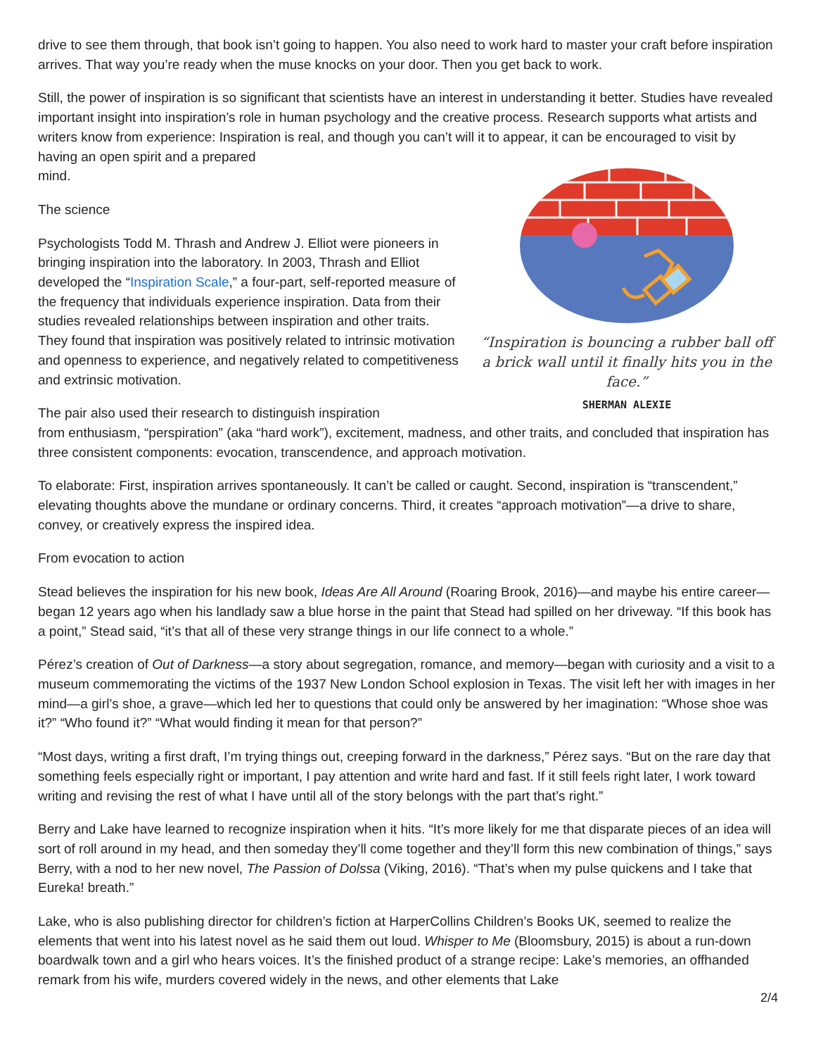drive to see them through, that book isn’t going to happen. You also need to work hard to master your craft before inspiration arrives. That way you’re ready when the muse knocks on your door. Then you get back to work.
Still, the power of inspiration is so significant that scientists have an interest in understanding it better. Studies have revealed important insight into inspiration’s role in human psychology and the creative process. Research supports what artists and writers know from experience: Inspiration is real, and though you can’t will it to appear, it can be encouraged to visit by having an open spirit and a prepared
mind.
“Inspiration is bouncing a rubber ball off a brick wall until it finally hits you in the face.”
SHERMAN ALEXIE
The science
Psychologists Todd M. Thrash and Andrew J. Elliot were pioneers in bringing inspiration into the laboratory. In 2003, Thrash and Elliot developed the “Inspiration Scale,” a four-part, self-reported measure of the frequency that individuals experience inspiration. Data from their studies revealed relationships between inspiration and other traits. They found that inspiration was positively related to intrinsic motivation and openness to experience, and negatively related to competitiveness and extrinsic motivation.
The pair also used their research to distinguish inspiration
from enthusiasm, “perspiration” (aka “hard work”), excitement, madness, and other traits, and concluded that inspiration has three consistent components: evocation, transcendence, and approach motivation.
To elaborate: First, inspiration arrives spontaneously. It can’t be called or caught. Second, inspiration is “transcendent,” elevating thoughts above the mundane or ordinary concerns. Third, it creates “approach motivation”—a drive to share, convey, or creatively express the inspired idea.
From evocation to action
Stead believes the inspiration for his new book, Ideas Are All Around (Roaring Brook, 2016)—and maybe his entire career—began 12 years ago when his landlady saw a blue horse in the paint that Stead had spilled on her driveway. “If this book has a point,” Stead said, “it’s that all of these very strange things in our life connect to a whole.”
Pérez’s creation of Out of Darkness—a story about segregation, romance, and memory—began with curiosity and a visit to a museum commemorating the victims of the 1937 New London School explosion in Texas. The visit left her with images in her mind—a girl’s shoe, a grave—which led her to questions that could only be answered by her imagination: “Whose shoe was it?” “Who found it?” “What would finding it mean for that person?”
“Most days, writing a first draft, I’m trying things out, creeping forward in the darkness,” Pérez says. “But on the rare day that something feels especially right or important, I pay attention and write hard and fast. If it still feels right later, I work toward writing and revising the rest of what I have until all of the story belongs with the part that’s right.”
Berry and Lake have learned to recognize inspiration when it hits. “It’s more likely for me that disparate pieces of an idea will sort of roll around in my head, and then someday they’ll come together and they’ll form this new combination of things,” says Berry, with a nod to her new novel, The Passion of Dolssa (Viking, 2016). “That’s when my pulse quickens and I take that Eureka! breath.”
Lake, who is also publishing director for children’s fiction at HarperCollins Children’s Books UK, seemed to realize the elements that went into his latest novel as he said them out loud. Whisper to Me (Bloomsbury, 2015) is about a run-down boardwalk town and a girl who hears voices. It’s the finished product of a strange recipe: Lake’s memories, an offhanded remark from his wife, murders covered widely in the news, and other elements that Lake
2/4